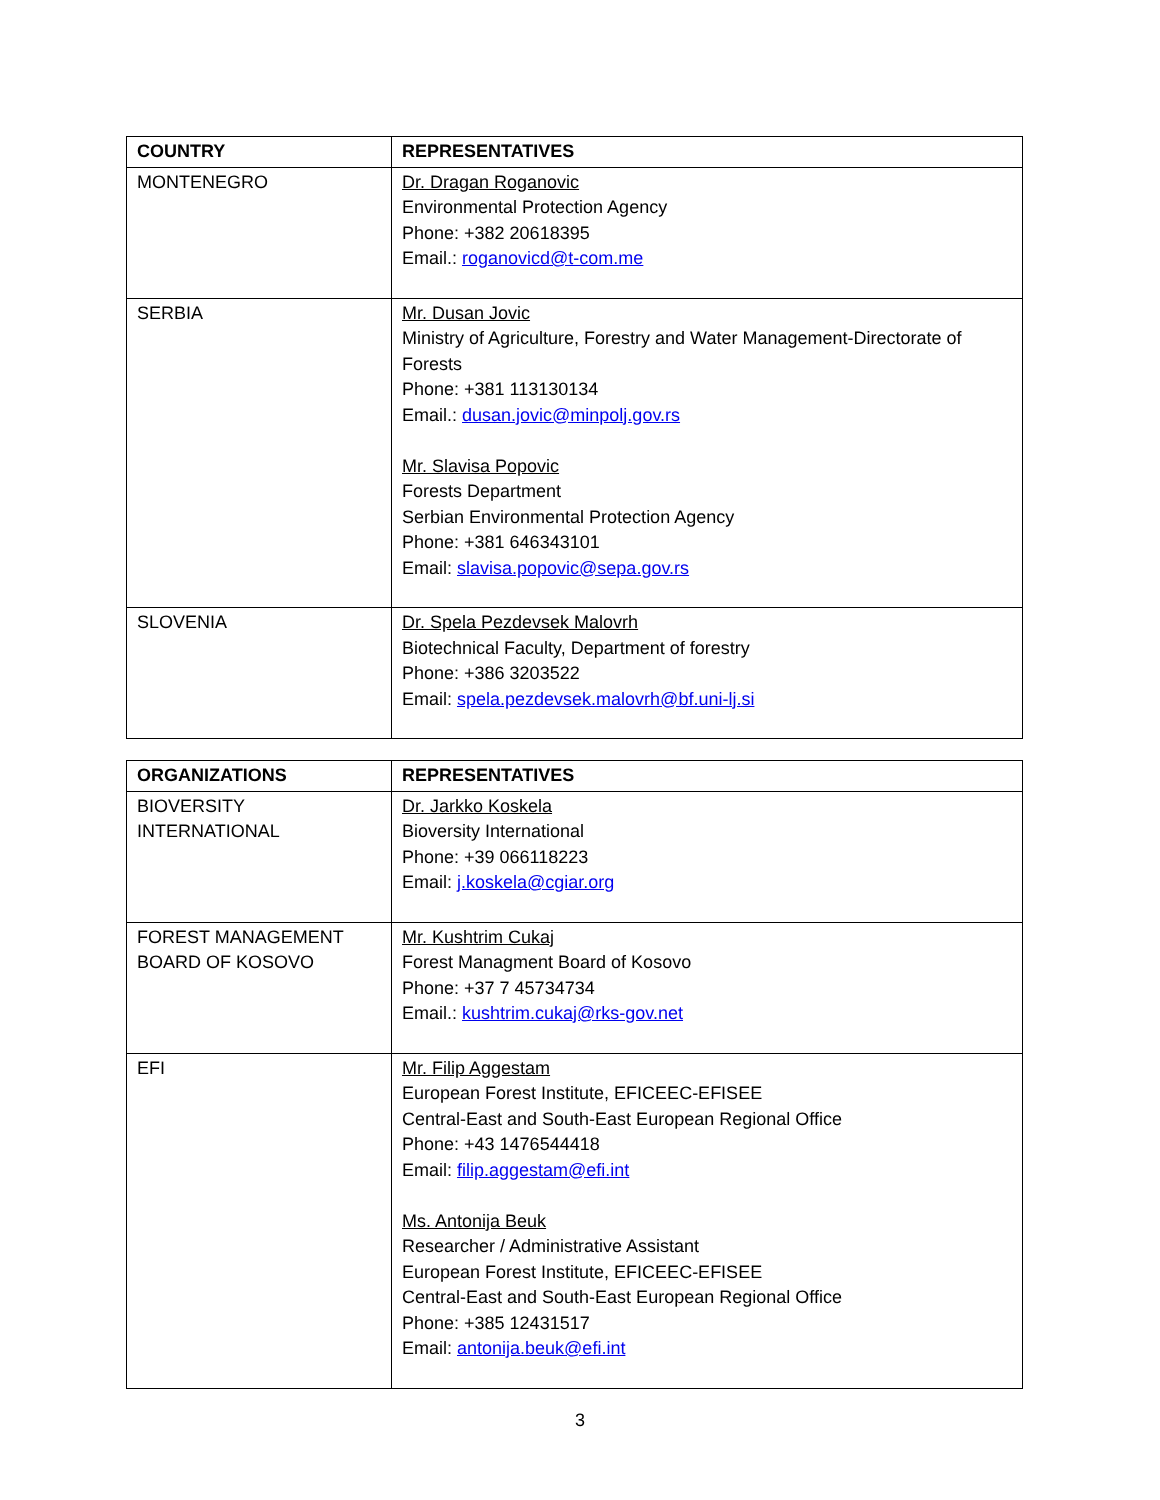| COUNTRY | REPRESENTATIVES |
| --- | --- |
| MONTENEGRO | Dr. Dragan Roganovic Environmental Protection Agency Phone: +382 20618395 Email.: roganovicd@t-com.me |
| SERBIA | Mr. Dusan Jovic Ministry of Agriculture, Forestry and Water Management-Directorate of Forests Phone: +381 113130134 Email.: dusan.jovic@minpolj.gov.rs Mr. Slavisa Popovic Forests Department Serbian Environmental Protection Agency Phone: +381 646343101 Email: slavisa.popovic@sepa.gov.rs |
| SLOVENIA | Dr. Spela Pezdevsek Malovrh Biotechnical Faculty, Department of forestry Phone: +386 3203522 Email: spela.pezdevsek.malovrh@bf.uni-lj.si |
| ORGANIZATIONS | REPRESENTATIVES |
| --- | --- |
| BIOVERSITY INTERNATIONAL | Dr. Jarkko Koskela Bioversity International Phone: +39 066118223 Email: j.koskela@cgiar.org |
| FOREST MANAGEMENT BOARD OF KOSOVO | Mr. Kushtrim Cukaj Forest Managment Board of Kosovo Phone: +37 7 45734734 Email.: kushtrim.cukaj@rks-gov.net |
| EFI | Mr. Filip Aggestam European Forest Institute, EFICEEC-EFISEE Central-East and South-East European Regional Office Phone: +43 1476544418 Email: filip.aggestam@efi.int Ms. Antonija Beuk Researcher / Administrative Assistant European Forest Institute, EFICEEC-EFISEE Central-East and South-East European Regional Office Phone: +385 12431517 Email: antonija.beuk@efi.int |
3